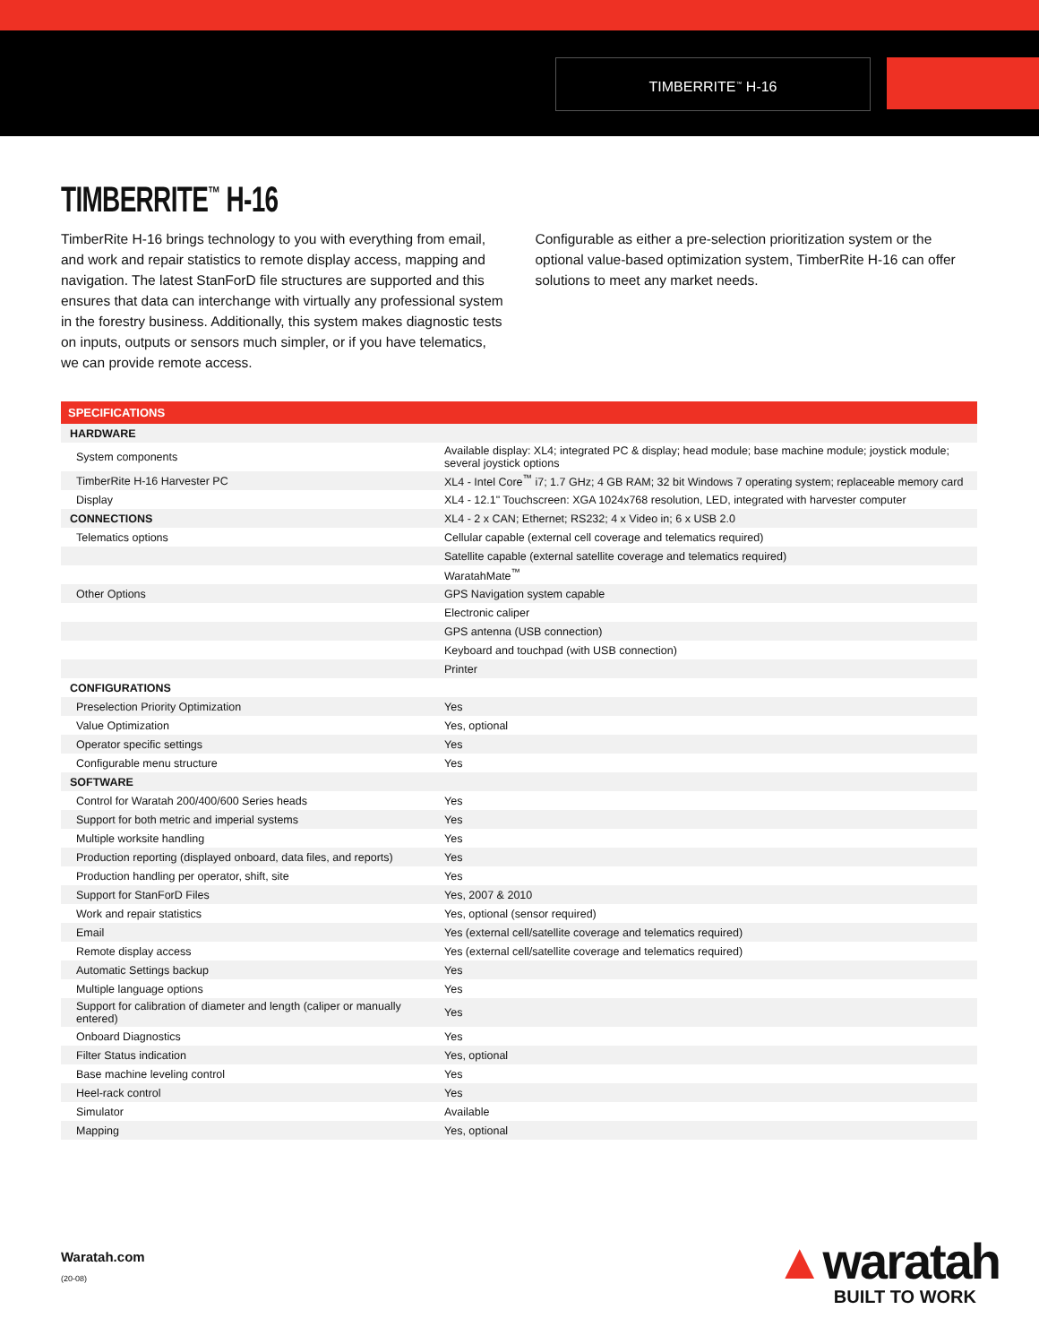TIMBERRITE<sup>™</sup> H-16
TIMBERRITE<sup>™</sup> H-16
TimberRite H-16 brings technology to you with everything from email, and work and repair statistics to remote display access, mapping and navigation. The latest StanForD file structures are supported and this ensures that data can interchange with virtually any professional system in the forestry business. Additionally, this system makes diagnostic tests on inputs, outputs or sensors much simpler, or if you have telematics, we can provide remote access.
Configurable as either a pre-selection prioritization system or the optional value-based optimization system, TimberRite H-16 can offer solutions to meet any market needs.
| SPECIFICATIONS | |
| --- | --- |
| HARDWARE | |
| System components | Available display: XL4; integrated PC & display; head module; base machine module; joystick module; several joystick options |
| TimberRite H-16 Harvester PC | XL4 - Intel Core<sup>™</sup> i7; 1.7 GHz; 4 GB RAM; 32 bit Windows 7 operating system; replaceable memory card |
| Display | XL4 - 12.1" Touchscreen: XGA 1024x768 resolution, LED, integrated with harvester computer |
| CONNECTIONS | XL4 - 2 x CAN; Ethernet; RS232; 4 x Video in; 6 x USB 2.0 |
| Telematics options | Cellular capable (external cell coverage and telematics required) |
| | Satellite capable (external satellite coverage and telematics required) |
| | WaratahMate<sup>™</sup> |
| Other Options | GPS Navigation system capable |
| | Electronic caliper |
| | GPS antenna (USB connection) |
| | Keyboard and touchpad (with USB connection) |
| | Printer |
| CONFIGURATIONS | |
| Preselection Priority Optimization | Yes |
| Value Optimization | Yes, optional |
| Operator specific settings | Yes |
| Configurable menu structure | Yes |
| SOFTWARE | |
| Control for Waratah 200/400/600 Series heads | Yes |
| Support for both metric and imperial systems | Yes |
| Multiple worksite handling | Yes |
| Production reporting (displayed onboard, data files, and reports) | Yes |
| Production handling per operator, shift, site | Yes |
| Support for StanForD Files | Yes, 2007 & 2010 |
| Work and repair statistics | Yes, optional (sensor required) |
| Email | Yes (external cell/satellite coverage and telematics required) |
| Remote display access | Yes (external cell/satellite coverage and telematics required) |
| Automatic Settings backup | Yes |
| Multiple language options | Yes |
| Support for calibration of diameter and length (caliper or manually entered) | Yes |
| Onboard Diagnostics | Yes |
| Filter Status indication | Yes, optional |
| Base machine leveling control | Yes |
| Heel-rack control | Yes |
| Simulator | Available |
| Mapping | Yes, optional |
Waratah.com
(20-08)
▲waratah
BUILT TO WORK